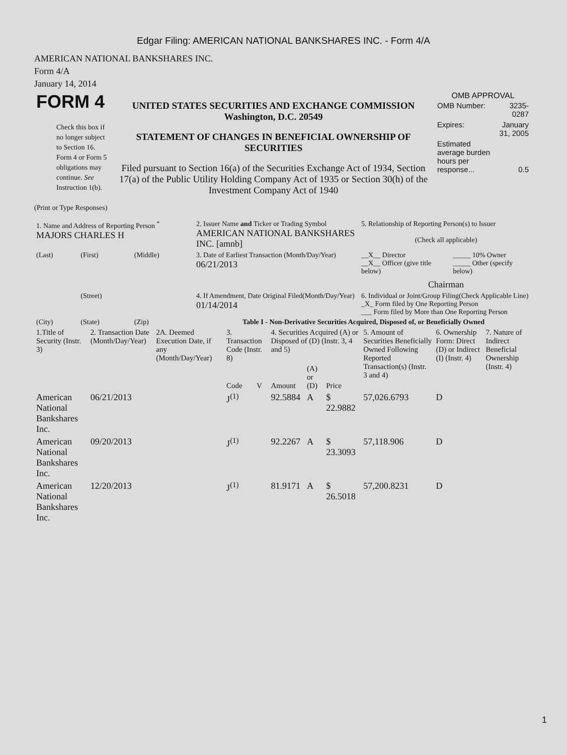Edgar Filing: AMERICAN NATIONAL BANKSHARES INC. - Form 4/A
AMERICAN NATIONAL BANKSHARES INC.
Form 4/A
January 14, 2014
| FORM 4 Check this box if no longer subject to Section 16. Form 4 or Form 5 obligations may continue. See Instruction 1(b). | UNITED STATES SECURITIES AND EXCHANGE COMMISSION Washington, D.C. 20549 STATEMENT OF CHANGES IN BENEFICIAL OWNERSHIP OF SECURITIES Filed pursuant to Section 16(a) of the Securities Exchange Act of 1934, Section 17(a) of the Public Utility Holding Company Act of 1935 or Section 30(h) of the Investment Company Act of 1940 | OMB APPROVAL / OMB Number: / 3235-0287 / / Expires: / January 31, 2005 / / Estimated average burden hours per response... / 0.5 / |
(Print or Type Responses)
| 1. Name and Address of Reporting Person <sup>*</sup> MAJORS CHARLES H | | | 2. Issuer Name and Ticker or Trading Symbol AMERICAN NATIONAL BANKSHARES INC. [amnb] | 5. Relationship of Reporting Person(s) to Issuer (Check all applicable) | |
| (Last) | (First) | (Middle) | 3. Date of Earliest Transaction (Month/Day/Year) 06/21/2013 | __X__ Director __X__ Officer (give title below) | _____ 10% Owner _____ Other (specify below) |
| | | | | Chairman | |
| | (Street) | | 4. If Amendment, Date Original Filed(Month/Day/Year) 01/14/2014 | 6. Individual or Joint/Group Filing(Check Applicable Line) _X_ Form filed by One Reporting Person ___ Form filed by More than One Reporting Person | |
| (City) | (State) | (Zip) | Table I - Non-Derivative Securities Acquired, Disposed of, or Beneficially Owned | | |
| 1.Title of Security (Instr. 3) | 2. Transaction Date (Month/Day/Year) | 2A. Deemed Execution Date, if any (Month/Day/Year) | 3. Transaction Code (Instr. 8) | | 4. Securities Acquired (A) or Disposed of (D) (Instr. 3, 4 and 5) | | | 5. Amount of Securities Beneficially Owned Following Reported Transaction(s) (Instr. 3 and 4) | 6. Ownership Form: Direct (D) or Indirect (I) (Instr. 4) | 7. Nature of Indirect Beneficial Ownership (Instr. 4) |
| --- | --- | --- | --- | --- | --- | --- | --- | --- | --- | --- |
| | | | Code | V | Amount | (A) or (D) | Price | | | |
| American National Bankshares Inc. | 06/21/2013 | | J<sup>(1)</sup> | | 92.5884 | A | $ 22.9882 | 57,026.6793 | D | |
| American National Bankshares Inc. | 09/20/2013 | | J<sup>(1)</sup> | | 92.2267 | A | $ 23.3093 | 57,118.906 | D | |
| American National Bankshares Inc. | 12/20/2013 | | J<sup>(1)</sup> | | 81.9171 | A | $ 26.5018 | 57,200.8231 | D | |
1